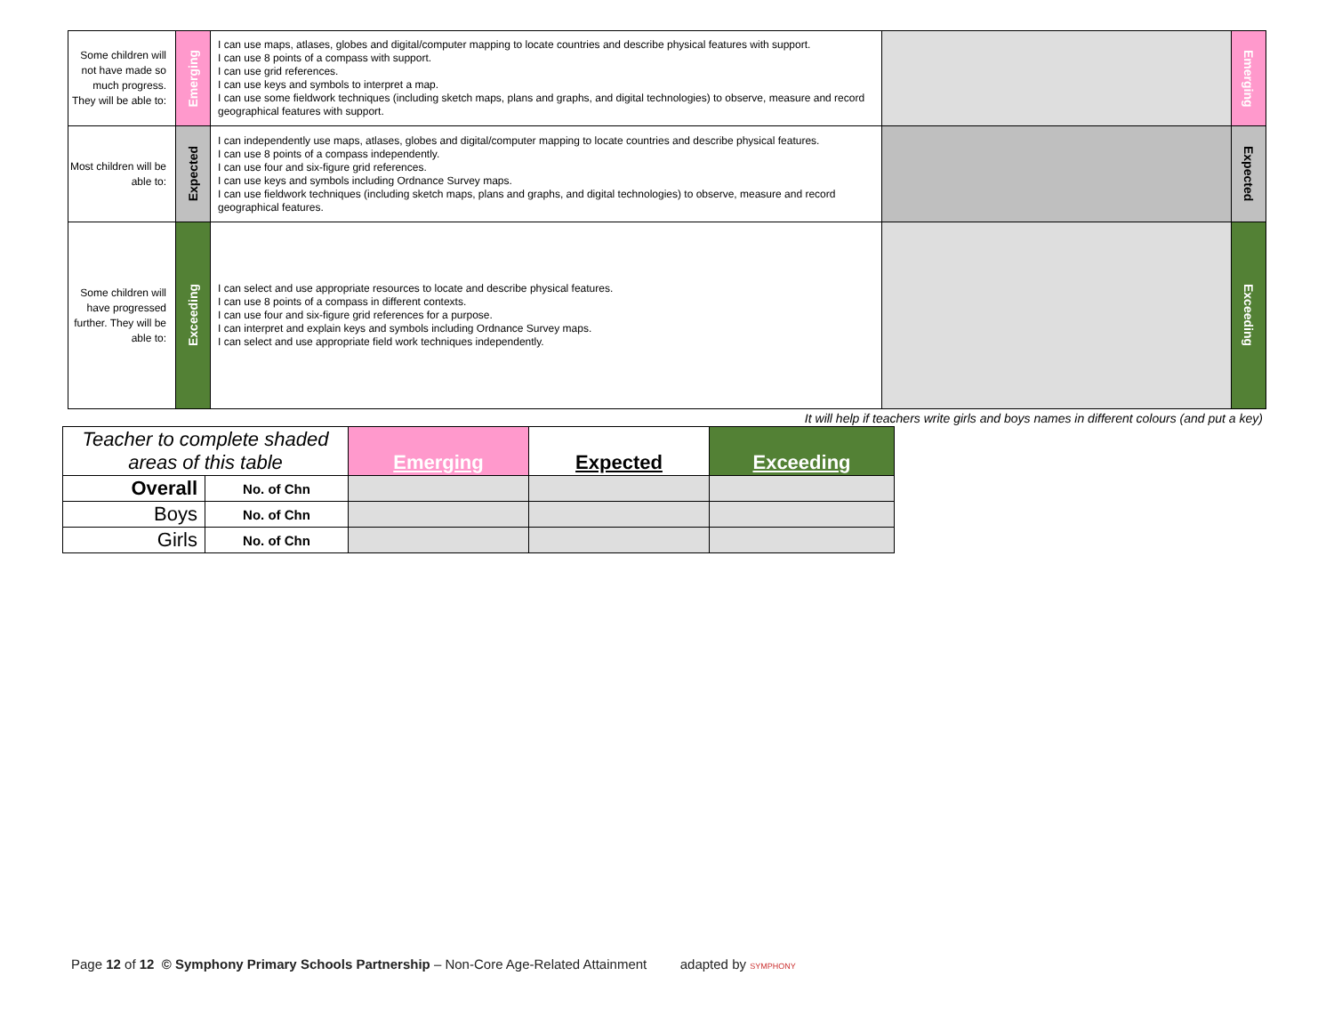| Some children will not have made so much progress. They will be able to: | Emerging | I can use maps, atlases, globes and digital/computer mapping to locate countries and describe physical features with support. I can use 8 points of a compass with support. I can use grid references. I can use keys and symbols to interpret a map. I can use some fieldwork techniques (including sketch maps, plans and graphs, and digital technologies) to observe, measure and record geographical features with support. | | Emerging |
| Most children will be able to: | Expected | I can independently use maps, atlases, globes and digital/computer mapping to locate countries and describe physical features. I can use 8 points of a compass independently. I can use four and six-figure grid references. I can use keys and symbols including Ordnance Survey maps. I can use fieldwork techniques (including sketch maps, plans and graphs, and digital technologies) to observe, measure and record geographical features. | | Expected |
| Some children will have progressed further. They will be able to: | Exceeding | I can select and use appropriate resources to locate and describe physical features. I can use 8 points of a compass in different contexts. I can use four and six-figure grid references for a purpose. I can interpret and explain keys and symbols including Ordnance Survey maps. I can select and use appropriate field work techniques independently. | | Exceeding |
It will help if teachers write girls and boys names in different colours (and put a key)
| Teacher to complete shaded areas of this table | | Emerging | Expected | Exceeding |
| Overall | No. of Chn | | | |
| Boys | No. of Chn | | | |
| Girls | No. of Chn | | | |
Page 12 of 12 © Symphony Primary Schools Partnership – Non-Core Age-Related Attainment adapted by SYMPHONY